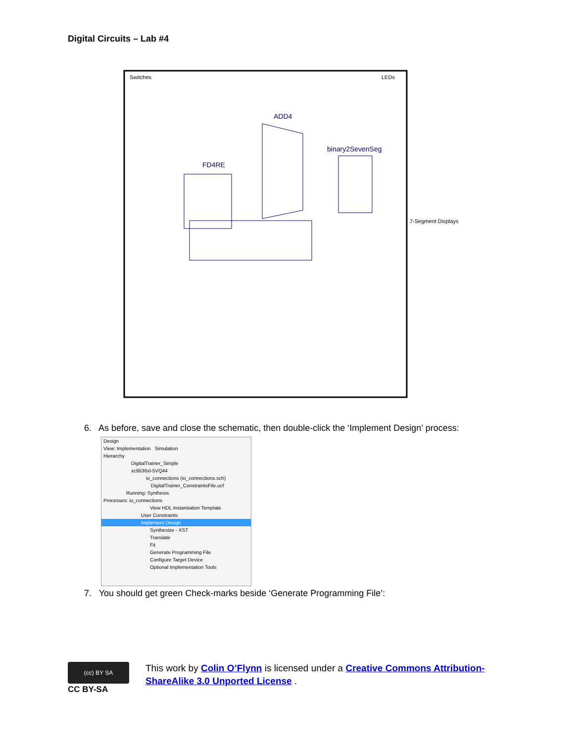Digital Circuits – Lab #4
Switches
LEDs
ADD4
binary2SevenSeg
FD4RE
7-Segment Displays
6. As before, save and close the schematic, then double-click the ‘Implement Design’ process:
Design
View: Implementation Simulation
Hierarchy
DigitalTrainer_Simple
xc9536xl-5VQ44
io_connections (io_connections.sch)
DigitalTrainer_ConstraintsFile.ucf
Running: Synthesis
Processes: io_connections
View HDL Instantiation Template
User Constraints
Implement Design
Synthesize - XST
Translate
Fit
Generate Programming File
Configure Target Device
Optional Implementation Tools
7. You should get green Check-marks beside ‘Generate Programming File’:
(cc) BY SA
CC BY-SA
This work by Colin O’Flynn is licensed under a Creative Commons Attribution-ShareAlike 3.0 Unported License .